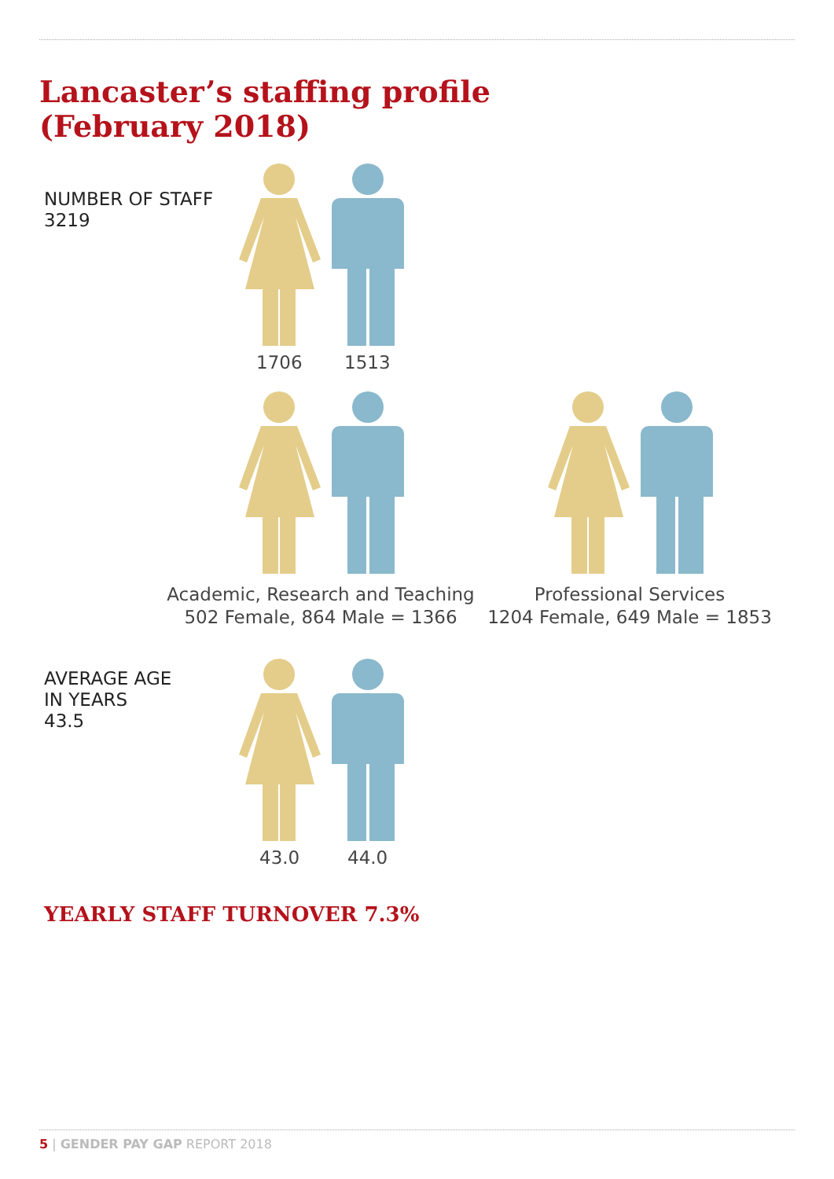Lancaster’s staffing profile
(February 2018)
NUMBER OF STAFF
3219
1706 1513
Academic, Research and Teaching
502 Female, 864 Male = 1366
Professional Services
1204 Female, 649 Male = 1853
AVERAGE AGE
IN YEARS
43.5
43.0 44.0
YEARLY STAFF TURNOVER 7.3%
5 | GENDER PAY GAP REPORT 2018